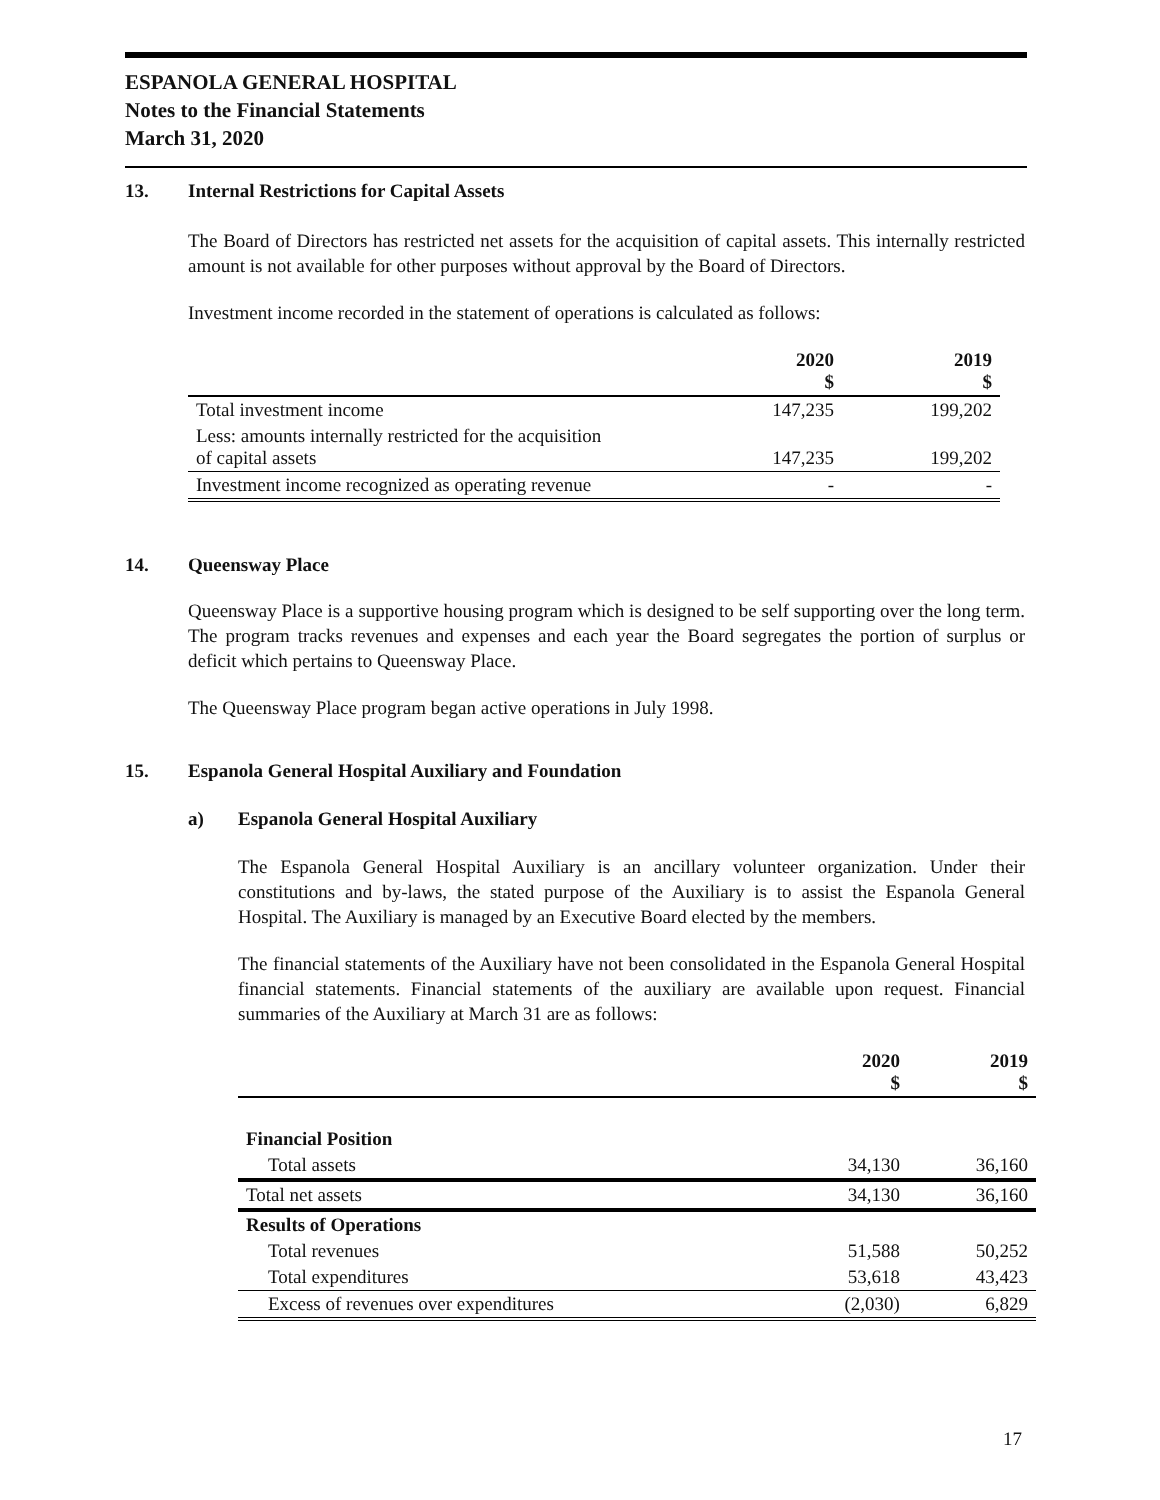ESPANOLA GENERAL HOSPITAL
Notes to the Financial Statements
March 31, 2020
13. Internal Restrictions for Capital Assets
The Board of Directors has restricted net assets for the acquisition of capital assets. This internally restricted amount is not available for other purposes without approval by the Board of Directors.
Investment income recorded in the statement of operations is calculated as follows:
| | 2020 $ | 2019 $ |
| --- | --- | --- |
| Total investment income | 147,235 | 199,202 |
| Less: amounts internally restricted for the acquisition of capital assets | 147,235 | 199,202 |
| Investment income recognized as operating revenue | - | - |
14. Queensway Place
Queensway Place is a supportive housing program which is designed to be self supporting over the long term. The program tracks revenues and expenses and each year the Board segregates the portion of surplus or deficit which pertains to Queensway Place.
The Queensway Place program began active operations in July 1998.
15. Espanola General Hospital Auxiliary and Foundation
a) Espanola General Hospital Auxiliary
The Espanola General Hospital Auxiliary is an ancillary volunteer organization. Under their constitutions and by-laws, the stated purpose of the Auxiliary is to assist the Espanola General Hospital. The Auxiliary is managed by an Executive Board elected by the members.
The financial statements of the Auxiliary have not been consolidated in the Espanola General Hospital financial statements. Financial statements of the auxiliary are available upon request. Financial summaries of the Auxiliary at March 31 are as follows:
| | 2020 $ | 2019 $ |
| --- | --- | --- |
| Financial Position | | |
| Total assets | 34,130 | 36,160 |
| Total net assets | 34,130 | 36,160 |
| Results of Operations | | |
| Total revenues | 51,588 | 50,252 |
| Total expenditures | 53,618 | 43,423 |
| Excess of revenues over expenditures | (2,030) | 6,829 |
17